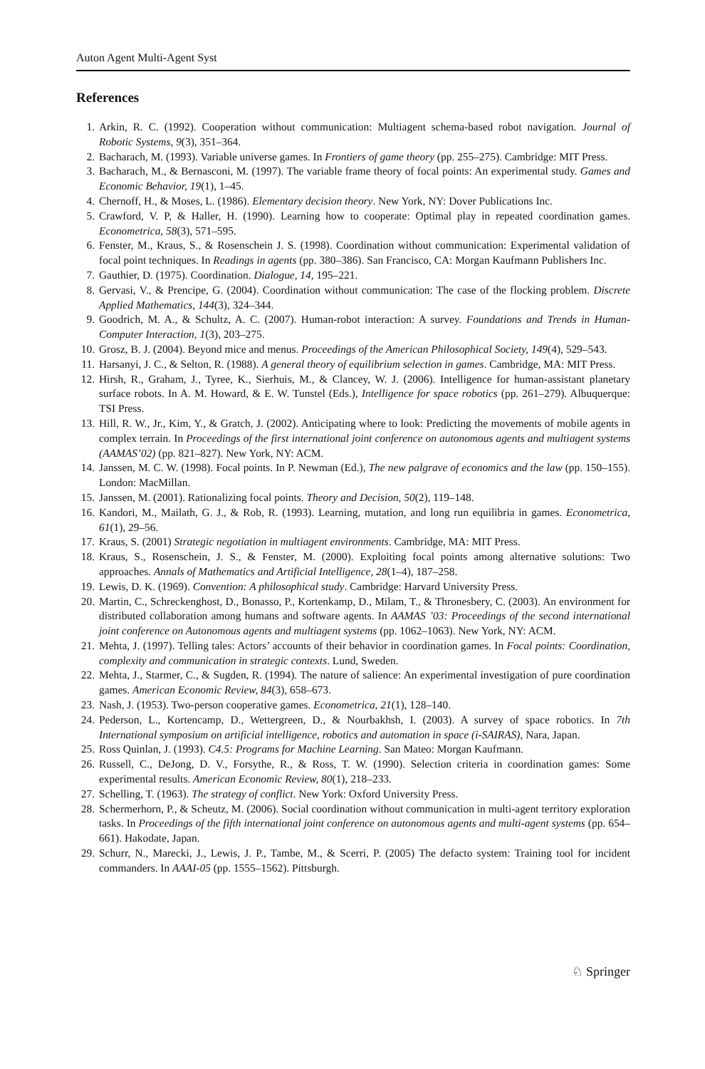Auton Agent Multi-Agent Syst
References
1. Arkin, R. C. (1992). Cooperation without communication: Multiagent schema-based robot navigation. Journal of Robotic Systems, 9(3), 351–364.
2. Bacharach, M. (1993). Variable universe games. In Frontiers of game theory (pp. 255–275). Cambridge: MIT Press.
3. Bacharach, M., & Bernasconi, M. (1997). The variable frame theory of focal points: An experimental study. Games and Economic Behavior, 19(1), 1–45.
4. Chernoff, H., & Moses, L. (1986). Elementary decision theory. New York, NY: Dover Publications Inc.
5. Crawford, V. P, & Haller, H. (1990). Learning how to cooperate: Optimal play in repeated coordination games. Econometrica, 58(3), 571–595.
6. Fenster, M., Kraus, S., & Rosenschein J. S. (1998). Coordination without communication: Experimental validation of focal point techniques. In Readings in agents (pp. 380–386). San Francisco, CA: Morgan Kaufmann Publishers Inc.
7. Gauthier, D. (1975). Coordination. Dialogue, 14, 195–221.
8. Gervasi, V., & Prencipe, G. (2004). Coordination without communication: The case of the flocking problem. Discrete Applied Mathematics, 144(3), 324–344.
9. Goodrich, M. A., & Schultz, A. C. (2007). Human-robot interaction: A survey. Foundations and Trends in Human-Computer Interaction, 1(3), 203–275.
10. Grosz, B. J. (2004). Beyond mice and menus. Proceedings of the American Philosophical Society, 149(4), 529–543.
11. Harsanyi, J. C., & Selton, R. (1988). A general theory of equilibrium selection in games. Cambridge, MA: MIT Press.
12. Hirsh, R., Graham, J., Tyree, K., Sierhuis, M., & Clancey, W. J. (2006). Intelligence for human-assistant planetary surface robots. In A. M. Howard, & E. W. Tunstel (Eds.), Intelligence for space robotics (pp. 261–279). Albuquerque: TSI Press.
13. Hill, R. W., Jr., Kim, Y., & Gratch, J. (2002). Anticipating where to look: Predicting the movements of mobile agents in complex terrain. In Proceedings of the first international joint conference on autonomous agents and multiagent systems (AAMAS’02) (pp. 821–827). New York, NY: ACM.
14. Janssen, M. C. W. (1998). Focal points. In P. Newman (Ed.), The new palgrave of economics and the law (pp. 150–155). London: MacMillan.
15. Janssen, M. (2001). Rationalizing focal points. Theory and Decision, 50(2), 119–148.
16. Kandori, M., Mailath, G. J., & Rob, R. (1993). Learning, mutation, and long run equilibria in games. Econometrica, 61(1), 29–56.
17. Kraus, S. (2001) Strategic negotiation in multiagent environments. Cambridge, MA: MIT Press.
18. Kraus, S., Rosenschein, J. S., & Fenster, M. (2000). Exploiting focal points among alternative solutions: Two approaches. Annals of Mathematics and Artificial Intelligence, 28(1–4), 187–258.
19. Lewis, D. K. (1969). Convention: A philosophical study. Cambridge: Harvard University Press.
20. Martin, C., Schreckenghost, D., Bonasso, P., Kortenkamp, D., Milam, T., & Thronesbery, C. (2003). An environment for distributed collaboration among humans and software agents. In AAMAS ’03: Proceedings of the second international joint conference on Autonomous agents and multiagent systems (pp. 1062–1063). New York, NY: ACM.
21. Mehta, J. (1997). Telling tales: Actors’ accounts of their behavior in coordination games. In Focal points: Coordination, complexity and communication in strategic contexts. Lund, Sweden.
22. Mehta, J., Starmer, C., & Sugden, R. (1994). The nature of salience: An experimental investigation of pure coordination games. American Economic Review, 84(3), 658–673.
23. Nash, J. (1953). Two-person cooperative games. Econometrica, 21(1), 128–140.
24. Pederson, L., Kortencamp, D., Wettergreen, D., & Nourbakhsh, I. (2003). A survey of space robotics. In 7th International symposium on artificial intelligence, robotics and automation in space (i-SAIRAS), Nara, Japan.
25. Ross Quinlan, J. (1993). C4.5: Programs for Machine Learning. San Mateo: Morgan Kaufmann.
26. Russell, C., DeJong, D. V., Forsythe, R., & Ross, T. W. (1990). Selection criteria in coordination games: Some experimental results. American Economic Review, 80(1), 218–233.
27. Schelling, T. (1963). The strategy of conflict. New York: Oxford University Press.
28. Schermerhorn, P., & Scheutz, M. (2006). Social coordination without communication in multi-agent territory exploration tasks. In Proceedings of the fifth international joint conference on autonomous agents and multi-agent systems (pp. 654–661). Hakodate, Japan.
29. Schurr, N., Marecki, J., Lewis, J. P., Tambe, M., & Scerri, P. (2005) The defacto system: Training tool for incident commanders. In AAAI-05 (pp. 1555–1562). Pittsburgh.
♘ Springer